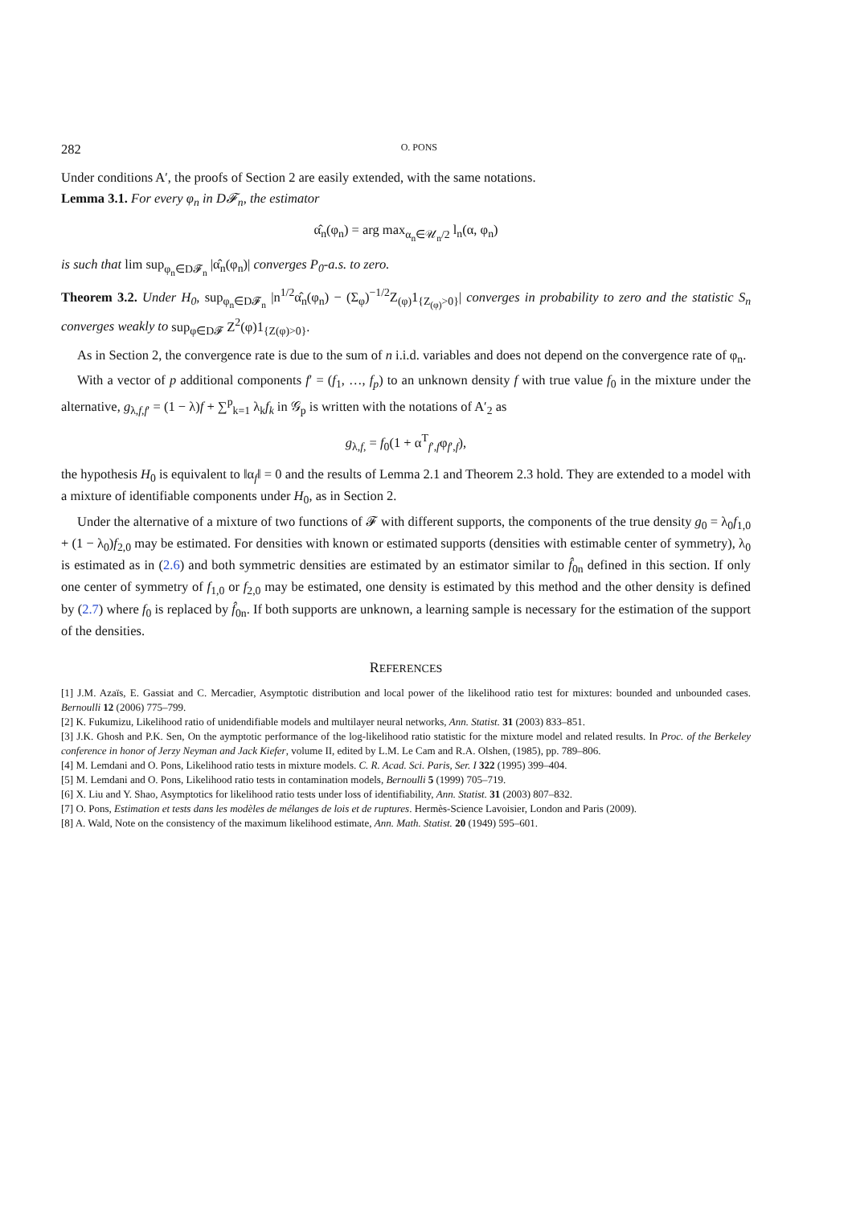282 O. PONS
Under conditions A′, the proofs of Section 2 are easily extended, with the same notations.
Lemma 3.1. For every φ<sub>n</sub> in D𝓕<sub>n</sub>, the estimator
α̂<sub>n</sub>(φ<sub>n</sub>) = arg max<sub>α<sub>n</sub>∈𝒰<sub>n</sub>/2</sub> l<sub>n</sub>(α, φ<sub>n</sub>)
is such that lim sup<sub>φ<sub>n</sub>∈D𝓕<sub>n</sub></sub> |α̂<sub>n</sub>(φ<sub>n</sub>)| converges P<sub>0</sub>-a.s. to zero.
Theorem 3.2. Under H<sub>0</sub>, sup<sub>φ<sub>n</sub>∈D𝓕<sub>n</sub></sub> |n<sup>1/2</sup>α̂<sub>n</sub>(φ<sub>n</sub>) − (Σ<sub>φ</sub>)<sup>−1/2</sup>Z<sub>(φ)</sub>1<sub>{Z<sub>(φ)</sub>>0}</sub>| converges in probability to zero and the statistic S<sub>n</sub> converges weakly to sup<sub>φ∈D𝓕</sub> Z<sup>2</sup>(φ)1<sub>{Z(φ)>0}</sub>.
As in Section 2, the convergence rate is due to the sum of n i.i.d. variables and does not depend on the convergence rate of φ<sub>n</sub>.
With a vector of p additional components f′ = (f<sub>1</sub>, …, f<sub>p</sub>) to an unknown density f with true value f<sub>0</sub> in the mixture under the alternative, g<sub>λ,f,f′</sub> = (1 − λ)f + ∑<sup>p</sup><sub>k=1</sub> λ<sub>k</sub>f<sub>k</sub> in 𝒢<sub>p</sub> is written with the notations of A′<sub>2</sub> as
g<sub>λ,f,</sub> = f<sub>0</sub>(1 + α<sup>T</sup><sub>f′,f</sub>φ<sub>f′,f</sub>),
the hypothesis H<sub>0</sub> is equivalent to ‖α<sub>f</sub>‖ = 0 and the results of Lemma 2.1 and Theorem 2.3 hold. They are extended to a model with a mixture of identifiable components under H<sub>0</sub>, as in Section 2.
Under the alternative of a mixture of two functions of 𝓕 with different supports, the components of the true density g<sub>0</sub> = λ<sub>0</sub>f<sub>1,0</sub> + (1 − λ<sub>0</sub>)f<sub>2,0</sub> may be estimated. For densities with known or estimated supports (densities with estimable center of symmetry), λ<sub>0</sub> is estimated as in (2.6) and both symmetric densities are estimated by an estimator similar to f̂<sub>0n</sub> defined in this section. If only one center of symmetry of f<sub>1,0</sub> or f<sub>2,0</sub> may be estimated, one density is estimated by this method and the other density is defined by (2.7) where f<sub>0</sub> is replaced by f̂<sub>0n</sub>. If both supports are unknown, a learning sample is necessary for the estimation of the support of the densities.
REFERENCES
[1] J.M. Azaïs, E. Gassiat and C. Mercadier, Asymptotic distribution and local power of the likelihood ratio test for mixtures: bounded and unbounded cases. Bernoulli 12 (2006) 775–799.
[2] K. Fukumizu, Likelihood ratio of unidendifiable models and multilayer neural networks, Ann. Statist. 31 (2003) 833–851.
[3] J.K. Ghosh and P.K. Sen, On the aymptotic performance of the log-likelihood ratio statistic for the mixture model and related results. In Proc. of the Berkeley conference in honor of Jerzy Neyman and Jack Kiefer, volume II, edited by L.M. Le Cam and R.A. Olshen, (1985), pp. 789–806.
[4] M. Lemdani and O. Pons, Likelihood ratio tests in mixture models. C. R. Acad. Sci. Paris, Ser. I 322 (1995) 399–404.
[5] M. Lemdani and O. Pons, Likelihood ratio tests in contamination models, Bernoulli 5 (1999) 705–719.
[6] X. Liu and Y. Shao, Asymptotics for likelihood ratio tests under loss of identifiability, Ann. Statist. 31 (2003) 807–832.
[7] O. Pons, Estimation et tests dans les modèles de mélanges de lois et de ruptures. Hermès-Science Lavoisier, London and Paris (2009).
[8] A. Wald, Note on the consistency of the maximum likelihood estimate, Ann. Math. Statist. 20 (1949) 595–601.